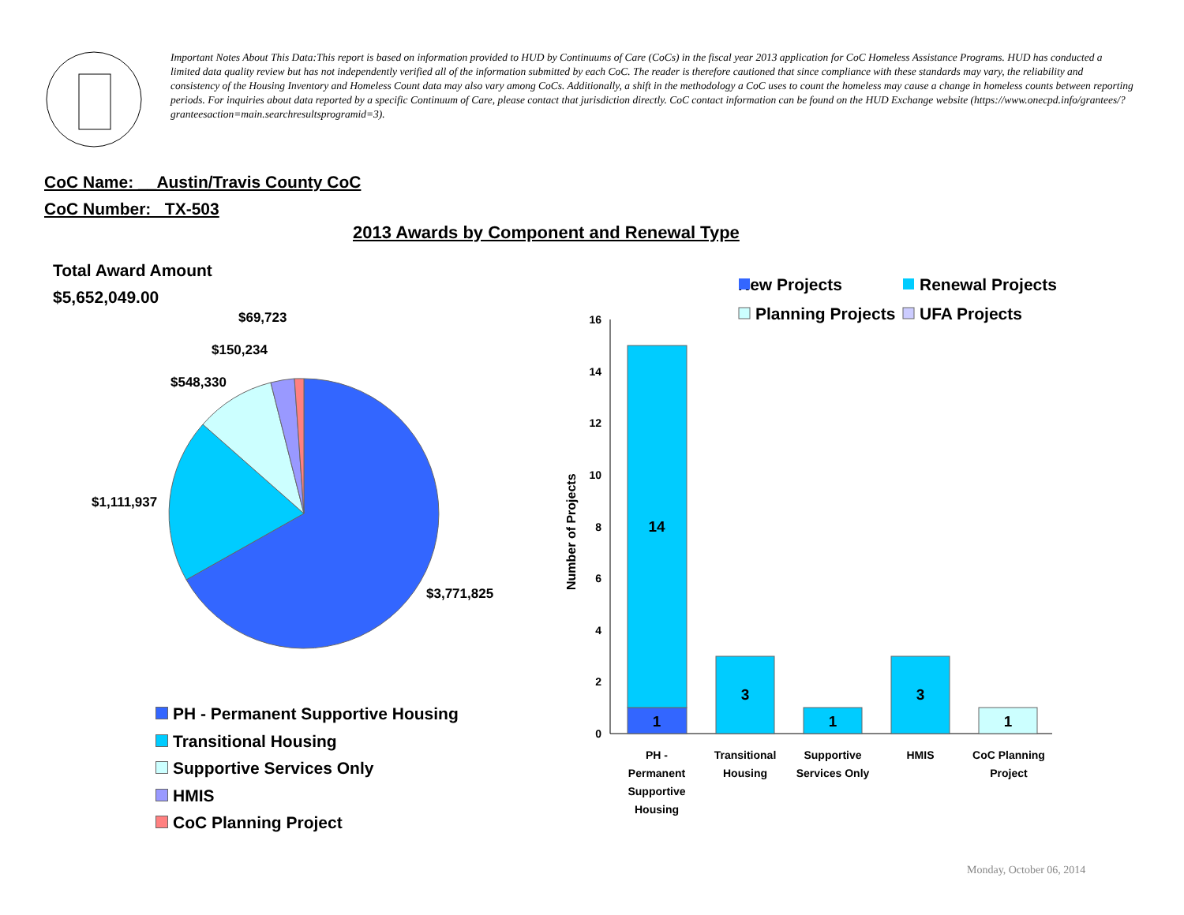Important Notes About This Data:This report is based on information provided to HUD by Continuums of Care (CoCs) in the fiscal year 2013 application for CoC Homeless Assistance Programs. HUD has conducted a limited data quality review but has not independently verified all of the information submitted by each CoC. The reader is therefore cautioned that since compliance with these standards may vary, the reliability and consistency of the Housing Inventory and Homeless Count data may also vary among CoCs. Additionally, a shift in the methodology a CoC uses to count the homeless may cause a change in homeless counts between reporting periods. For inquiries about data reported by a specific Continuum of Care, please contact that jurisdiction directly. CoC contact information can be found on the HUD Exchange website (https://www.onecpd.info/grantees/?granteesaction=main.searchresultsprogramid=3).
CoC Name: __Austin/Travis County CoC
CoC Number: TX-503
2013 Awards by Component and Renewal Type
Total Award Amount
$5,652,049.00
$3,771,825
$1,111,937
$548,330
$150,234
$69,723
PH - Permanent Supportive Housing
Transitional Housing
Supportive Services Only
HMIS
CoC Planning Project
New Projects
Renewal Projects
Planning Projects
UFA Projects
0
2
4
6
8
10
12
14
16
Number of Projects
1
14
3
1
3
1
PH -
Permanent
Supportive
Housing
Transitional
Housing
Supportive
Services Only
HMIS
CoC Planning
Project
Monday, October 06, 2014